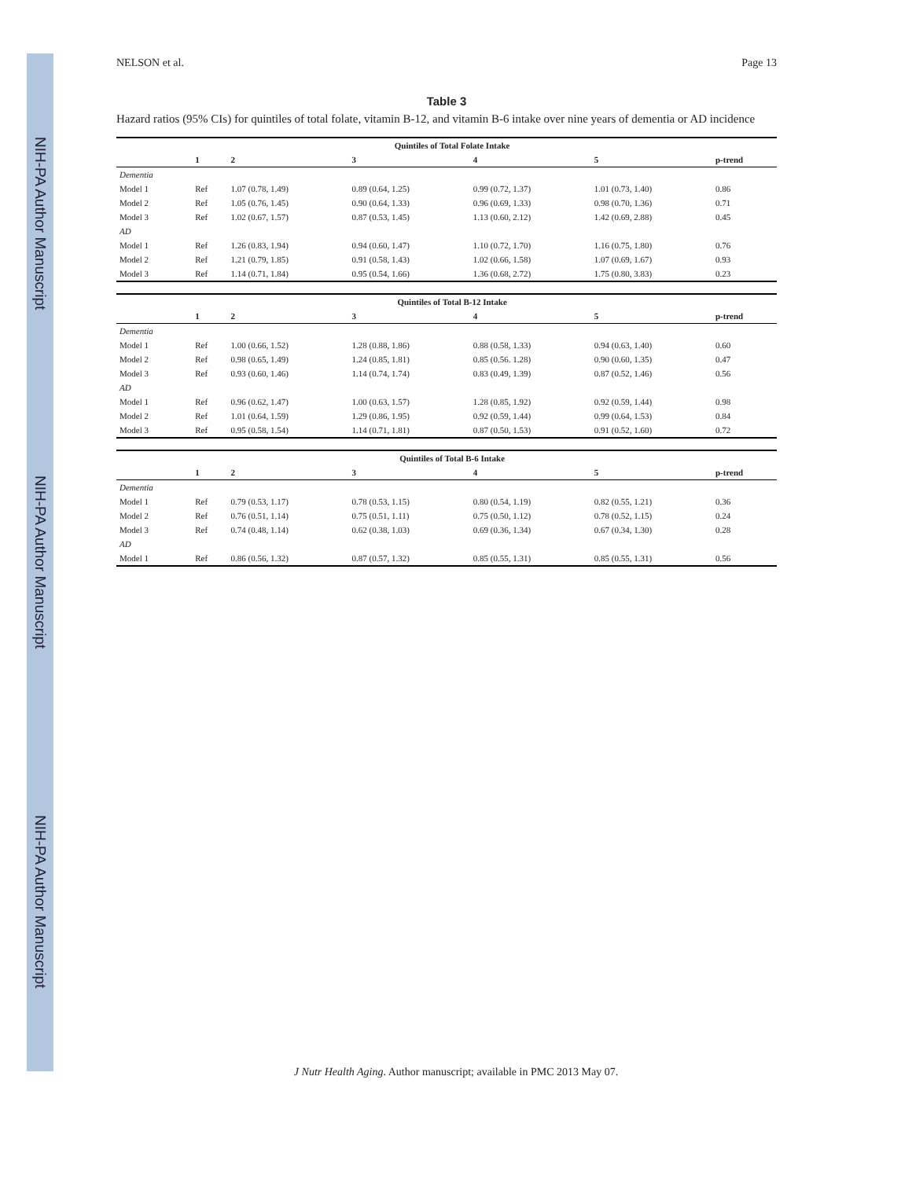NIH-PA Author Manuscript
NIH-PA Author Manuscript
NIH-PA Author Manuscript
NELSON et al. Page 13
Table 3
Hazard ratios (95% CIs) for quintiles of total folate, vitamin B-12, and vitamin B-6 intake over nine years of dementia or AD incidence
| | Quintiles of Total Folate Intake | | | | | |
| --- | --- | --- | --- | --- | --- | --- |
| | 1 | 2 | 3 | 4 | 5 | p-trend |
| Dementia | | | | | | |
| Model 1 | Ref | 1.07 (0.78, 1.49) | 0.89 (0.64, 1.25) | 0.99 (0.72, 1.37) | 1.01 (0.73, 1.40) | 0.86 |
| Model 2 | Ref | 1.05 (0.76, 1.45) | 0.90 (0.64, 1.33) | 0.96 (0.69, 1.33) | 0.98 (0.70, 1.36) | 0.71 |
| Model 3 | Ref | 1.02 (0.67, 1.57) | 0.87 (0.53, 1.45) | 1.13 (0.60, 2.12) | 1.42 (0.69, 2.88) | 0.45 |
| AD | | | | | | |
| Model 1 | Ref | 1.26 (0.83, 1.94) | 0.94 (0.60, 1.47) | 1.10 (0.72, 1.70) | 1.16 (0.75, 1.80) | 0.76 |
| Model 2 | Ref | 1.21 (0.79, 1.85) | 0.91 (0.58, 1.43) | 1.02 (0.66, 1.58) | 1.07 (0.69, 1.67) | 0.93 |
| Model 3 | Ref | 1.14 (0.71, 1.84) | 0.95 (0.54, 1.66) | 1.36 (0.68, 2.72) | 1.75 (0.80, 3.83) | 0.23 |
| | Quintiles of Total B-12 Intake | | | | | |
| --- | --- | --- | --- | --- | --- | --- |
| | 1 | 2 | 3 | 4 | 5 | p-trend |
| Dementia | | | | | | |
| Model 1 | Ref | 1.00 (0.66, 1.52) | 1.28 (0.88, 1.86) | 0.88 (0.58, 1.33) | 0.94 (0.63, 1.40) | 0.60 |
| Model 2 | Ref | 0.98 (0.65, 1.49) | 1.24 (0.85, 1.81) | 0.85 (0.56. 1.28) | 0.90 (0.60, 1.35) | 0.47 |
| Model 3 | Ref | 0.93 (0.60, 1.46) | 1.14 (0.74, 1.74) | 0.83 (0.49, 1.39) | 0.87 (0.52, 1.46) | 0.56 |
| AD | | | | | | |
| Model 1 | Ref | 0.96 (0.62, 1.47) | 1.00 (0.63, 1.57) | 1.28 (0.85, 1.92) | 0.92 (0.59, 1.44) | 0.98 |
| Model 2 | Ref | 1.01 (0.64, 1.59) | 1.29 (0.86, 1.95) | 0.92 (0.59, 1.44) | 0.99 (0.64, 1.53) | 0.84 |
| Model 3 | Ref | 0.95 (0.58, 1.54) | 1.14 (0.71, 1.81) | 0.87 (0.50, 1.53) | 0.91 (0.52, 1.60) | 0.72 |
| | Quintiles of Total B-6 Intake | | | | | |
| --- | --- | --- | --- | --- | --- | --- |
| | 1 | 2 | 3 | 4 | 5 | p-trend |
| Dementia | | | | | | |
| Model 1 | Ref | 0.79 (0.53, 1.17) | 0.78 (0.53, 1.15) | 0.80 (0.54, 1.19) | 0.82 (0.55, 1.21) | 0.36 |
| Model 2 | Ref | 0.76 (0.51, 1.14) | 0.75 (0.51, 1.11) | 0.75 (0.50, 1.12) | 0.78 (0.52, 1.15) | 0.24 |
| Model 3 | Ref | 0.74 (0.48, 1.14) | 0.62 (0.38, 1.03) | 0.69 (0.36, 1.34) | 0.67 (0.34, 1.30) | 0.28 |
| AD | | | | | | |
| Model 1 | Ref | 0.86 (0.56, 1.32) | 0.87 (0.57, 1.32) | 0.85 (0.55, 1.31) | 0.85 (0.55, 1.31) | 0.56 |
J Nutr Health Aging. Author manuscript; available in PMC 2013 May 07.